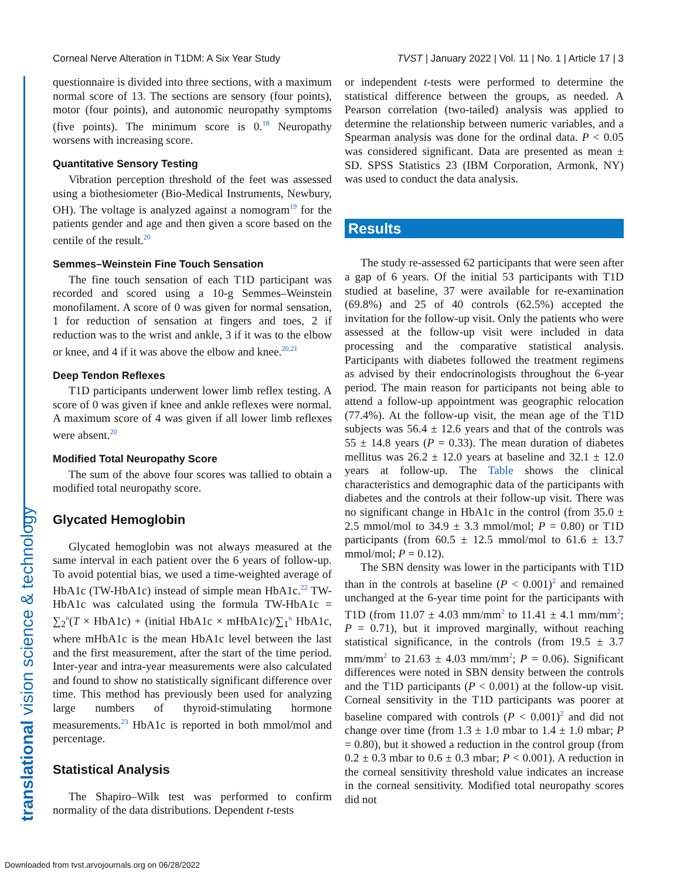Corneal Nerve Alteration in T1DM: A Six Year Study TVST | January 2022 | Vol. 11 | No. 1 | Article 17 | 3
translational vision science & technology
questionnaire is divided into three sections, with a maximum normal score of 13. The sections are sensory (four points), motor (four points), and autonomic neuropathy symptoms (five points). The minimum score is 0.<sup>18</sup> Neuropathy worsens with increasing score.
Quantitative Sensory Testing
Vibration perception threshold of the feet was assessed using a biothesiometer (Bio-Medical Instruments, Newbury, OH). The voltage is analyzed against a nomogram<sup>19</sup> for the patients gender and age and then given a score based on the centile of the result.<sup>20</sup>
Semmes–Weinstein Fine Touch Sensation
The fine touch sensation of each T1D participant was recorded and scored using a 10-g Semmes–Weinstein monofilament. A score of 0 was given for normal sensation, 1 for reduction of sensation at fingers and toes, 2 if reduction was to the wrist and ankle, 3 if it was to the elbow or knee, and 4 if it was above the elbow and knee.<sup>20,21</sup>
Deep Tendon Reflexes
T1D participants underwent lower limb reflex testing. A score of 0 was given if knee and ankle reflexes were normal. A maximum score of 4 was given if all lower limb reflexes were absent.<sup>20</sup>
Modified Total Neuropathy Score
The sum of the above four scores was tallied to obtain a modified total neuropathy score.
Glycated Hemoglobin
Glycated hemoglobin was not always measured at the same interval in each patient over the 6 years of follow-up. To avoid potential bias, we used a time-weighted average of HbA1c (TW-HbA1c) instead of simple mean HbA1c.<sup>22</sup> TW-HbA1c was calculated using the formula TW-HbA1c = ∑<sub>2</sub><sup>n</sup>(T × HbA1c) + (initial HbA1c × mHbA1c)/∑<sub>1</sub><sup>n</sup> HbA1c, where mHbA1c is the mean HbA1c level between the last and the first measurement, after the start of the time period. Inter-year and intra-year measurements were also calculated and found to show no statistically significant difference over time. This method has previously been used for analyzing large numbers of thyroid-stimulating hormone measurements.<sup>23</sup> HbA1c is reported in both mmol/mol and percentage.
Statistical Analysis
The Shapiro–Wilk test was performed to confirm normality of the data distributions. Dependent t-tests
or independent t-tests were performed to determine the statistical difference between the groups, as needed. A Pearson correlation (two-tailed) analysis was applied to determine the relationship between numeric variables, and a Spearman analysis was done for the ordinal data. P < 0.05 was considered significant. Data are presented as mean ± SD. SPSS Statistics 23 (IBM Corporation, Armonk, NY) was used to conduct the data analysis.
Results
The study re-assessed 62 participants that were seen after a gap of 6 years. Of the initial 53 participants with T1D studied at baseline, 37 were available for re-examination (69.8%) and 25 of 40 controls (62.5%) accepted the invitation for the follow-up visit. Only the patients who were assessed at the follow-up visit were included in data processing and the comparative statistical analysis. Participants with diabetes followed the treatment regimens as advised by their endocrinologists throughout the 6-year period. The main reason for participants not being able to attend a follow-up appointment was geographic relocation (77.4%). At the follow-up visit, the mean age of the T1D subjects was 56.4 ± 12.6 years and that of the controls was 55 ± 14.8 years (P = 0.33). The mean duration of diabetes mellitus was 26.2 ± 12.0 years at baseline and 32.1 ± 12.0 years at follow-up. The Table shows the clinical characteristics and demographic data of the participants with diabetes and the controls at their follow-up visit. There was no significant change in HbA1c in the control (from 35.0 ± 2.5 mmol/mol to 34.9 ± 3.3 mmol/mol; P = 0.80) or T1D participants (from 60.5 ± 12.5 mmol/mol to 61.6 ± 13.7 mmol/mol; P = 0.12).
The SBN density was lower in the participants with T1D than in the controls at baseline (P < 0.001)<sup>2</sup> and remained unchanged at the 6-year time point for the participants with T1D (from 11.07 ± 4.03 mm/mm<sup>2</sup> to 11.41 ± 4.1 mm/mm<sup>2</sup>; P = 0.71), but it improved marginally, without reaching statistical significance, in the controls (from 19.5 ± 3.7 mm/mm<sup>2</sup> to 21.63 ± 4.03 mm/mm<sup>2</sup>; P = 0.06). Significant differences were noted in SBN density between the controls and the T1D participants (P < 0.001) at the follow-up visit. Corneal sensitivity in the T1D participants was poorer at baseline compared with controls (P < 0.001)<sup>2</sup> and did not change over time (from 1.3 ± 1.0 mbar to 1.4 ± 1.0 mbar; P = 0.80), but it showed a reduction in the control group (from 0.2 ± 0.3 mbar to 0.6 ± 0.3 mbar; P < 0.001). A reduction in the corneal sensitivity threshold value indicates an increase in the corneal sensitivity. Modified total neuropathy scores did not
Downloaded from tvst.arvojournals.org on 06/28/2022